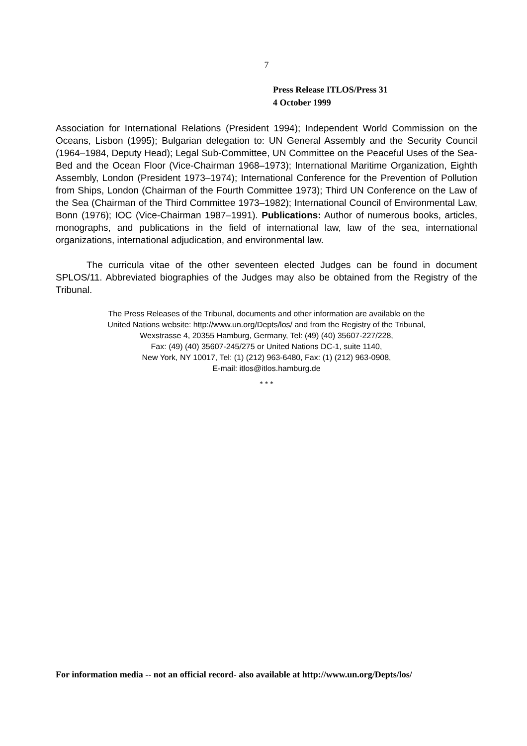7
Press Release ITLOS/Press 31
4 October 1999
Association for International Relations (President 1994); Independent World Commission on the Oceans, Lisbon (1995); Bulgarian delegation to: UN General Assembly and the Security Council (1964–1984, Deputy Head); Legal Sub-Committee, UN Committee on the Peaceful Uses of the Sea-Bed and the Ocean Floor (Vice-Chairman 1968–1973); International Maritime Organization, Eighth Assembly, London (President 1973–1974); International Conference for the Prevention of Pollution from Ships, London (Chairman of the Fourth Committee 1973); Third UN Conference on the Law of the Sea (Chairman of the Third Committee 1973–1982); International Council of Environmental Law, Bonn (1976); IOC (Vice-Chairman 1987–1991). Publications: Author of numerous books, articles, monographs, and publications in the field of international law, law of the sea, international organizations, international adjudication, and environmental law.
The curricula vitae of the other seventeen elected Judges can be found in document SPLOS/11. Abbreviated biographies of the Judges may also be obtained from the Registry of the Tribunal.
The Press Releases of the Tribunal, documents and other information are available on the
United Nations website: http://www.un.org/Depts/los/ and from the Registry of the Tribunal,
Wexstrasse 4, 20355 Hamburg, Germany, Tel: (49) (40) 35607-227/228,
Fax: (49) (40) 35607-245/275 or United Nations DC-1, suite 1140,
New York, NY 10017, Tel: (1) (212) 963-6480, Fax: (1) (212) 963-0908,
E-mail: itlos@itlos.hamburg.de
* * *
For information media -- not an official record- also available at http://www.un.org/Depts/los/